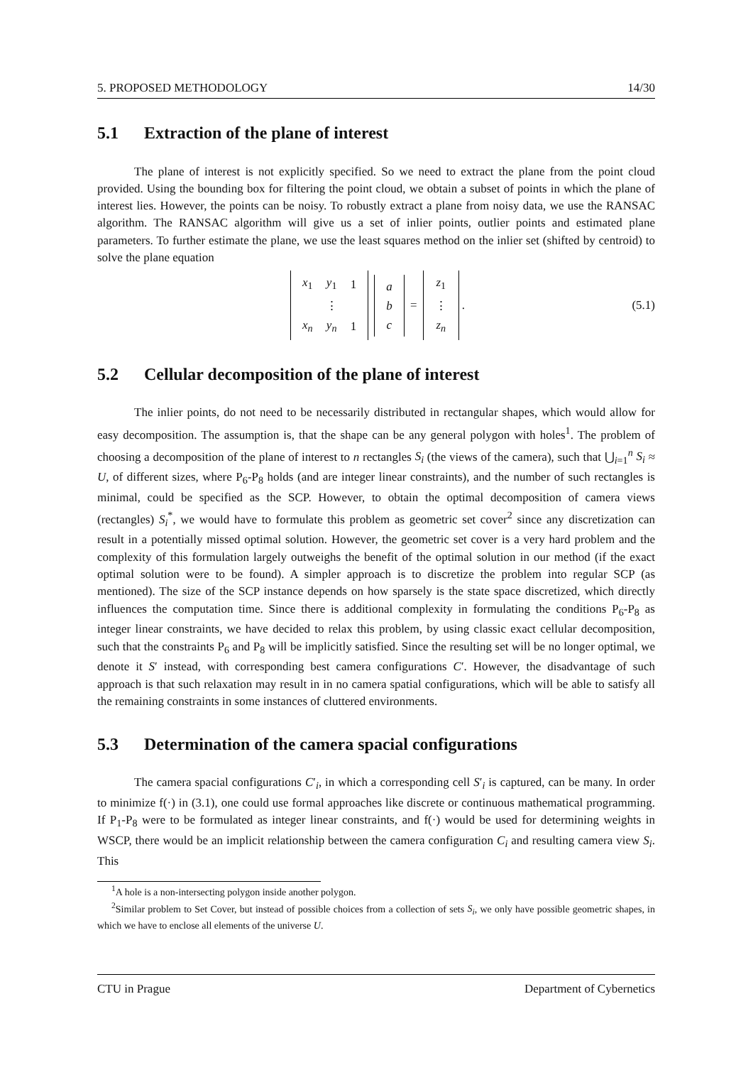5. PROPOSED METHODOLOGY 14/30
5.1 Extraction of the plane of interest
The plane of interest is not explicitly specified. So we need to extract the plane from the point cloud provided. Using the bounding box for filtering the point cloud, we obtain a subset of points in which the plane of interest lies. However, the points can be noisy. To robustly extract a plane from noisy data, we use the RANSAC algorithm. The RANSAC algorithm will give us a set of inlier points, outlier points and estimated plane parameters. To further estimate the plane, we use the least squares method on the inlier set (shifted by centroid) to solve the plane equation
| x<sub>1</sub> | y<sub>1</sub> | 1 |
| | ⋮ | |
| x<sub>n</sub> | y<sub>n</sub> | 1 |
| a |
| b |
| c |
=
| z<sub>1</sub> |
| ⋮ |
| z<sub>n</sub> |
. (5.1)
5.2 Cellular decomposition of the plane of interest
The inlier points, do not need to be necessarily distributed in rectangular shapes, which would allow for easy decomposition. The assumption is, that the shape can be any general polygon with holes<sup>1</sup>. The problem of choosing a decomposition of the plane of interest to n rectangles S<sub>i</sub> (the views of the camera), such that ⋃<sub>i=1</sub><sup>n</sup> S<sub>i</sub> ≈ U, of different sizes, where P<sub>6</sub>-P<sub>8</sub> holds (and are integer linear constraints), and the number of such rectangles is minimal, could be specified as the SCP. However, to obtain the optimal decomposition of camera views (rectangles) S<sub>i</sub><sup>*</sup>, we would have to formulate this problem as geometric set cover<sup>2</sup> since any discretization can result in a potentially missed optimal solution. However, the geometric set cover is a very hard problem and the complexity of this formulation largely outweighs the benefit of the optimal solution in our method (if the exact optimal solution were to be found). A simpler approach is to discretize the problem into regular SCP (as mentioned). The size of the SCP instance depends on how sparsely is the state space discretized, which directly influences the computation time. Since there is additional complexity in formulating the conditions P<sub>6</sub>-P<sub>8</sub> as integer linear constraints, we have decided to relax this problem, by using classic exact cellular decomposition, such that the constraints P<sub>6</sub> and P<sub>8</sub> will be implicitly satisfied. Since the resulting set will be no longer optimal, we denote it S′ instead, with corresponding best camera configurations C′. However, the disadvantage of such approach is that such relaxation may result in in no camera spatial configurations, which will be able to satisfy all the remaining constraints in some instances of cluttered environments.
5.3 Determination of the camera spacial configurations
The camera spacial configurations C′<sub>i</sub>, in which a corresponding cell S′<sub>i</sub> is captured, can be many. In order to minimize f(·) in (3.1), one could use formal approaches like discrete or continuous mathematical programming. If P<sub>1</sub>-P<sub>8</sub> were to be formulated as integer linear constraints, and f(·) would be used for determining weights in WSCP, there would be an implicit relationship between the camera configuration C<sub>i</sub> and resulting camera view S<sub>i</sub>. This
<sup>1</sup> A hole is a non-intersecting polygon inside another polygon.
<sup>2</sup> Similar problem to Set Cover, but instead of possible choices from a collection of sets S<sub>i</sub>, we only have possible geometric shapes, in which we have to enclose all elements of the universe U.
CTU in Prague Department of Cybernetics